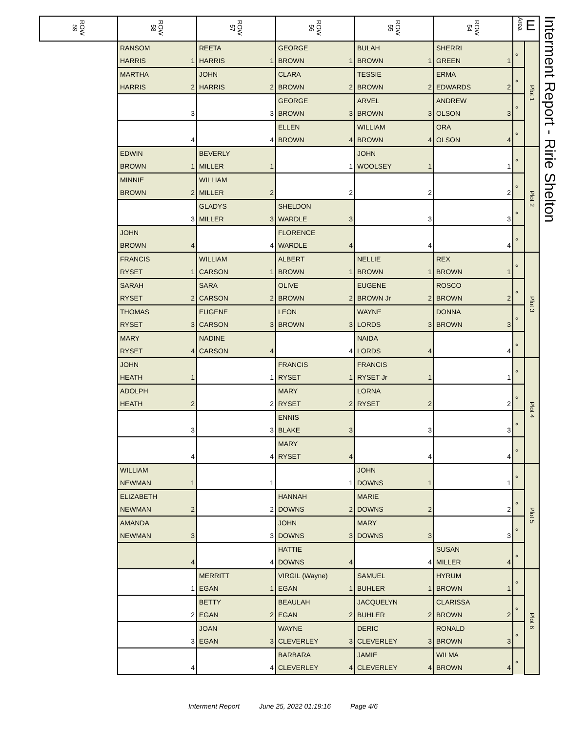| ROW 59 | ROW 58 | | ROW 57 | | ROW 56 | | ROW 55 | | ROW 54 | | Area E | |
| --- | --- | --- | --- | --- | --- | --- | --- | --- | --- | --- | --- | --- |
| | RANSOM | | REETA | | GEORGE | | BULAH | | SHERRI | | « | Plot 1 |
| | HARRIS | 1 | HARRIS | 1 | BROWN | 1 | BROWN | 1 | GREEN | 1 | | |
| | MARTHA | | JOHN | | CLARA | | TESSIE | | ERMA | | « | |
| | HARRIS | 2 | HARRIS | 2 | BROWN | 2 | BROWN | 2 | EDWARDS | 2 | | |
| | | | | | GEORGE | | ARVEL | | ANDREW | | « | |
| | | 3 | | 3 | BROWN | 3 | BROWN | 3 | OLSON | 3 | | |
| | | | | | ELLEN | | WILLIAM | | ORA | | « | |
| | | 4 | | 4 | BROWN | 4 | BROWN | 4 | OLSON | 4 | | |
| | EDWIN | | BEVERLY | | | | JOHN | | | | « | Plot 2 |
| | BROWN | 1 | MILLER | 1 | | 1 | WOOLSEY | 1 | | 1 | | |
| | MINNIE | | WILLIAM | | | | | | | | « | |
| | BROWN | 2 | MILLER | 2 | | 2 | | 2 | | 2 | | |
| | | | GLADYS | | SHELDON | | | | | | « | |
| | | 3 | MILLER | 3 | WARDLE | 3 | | 3 | | 3 | | |
| | JOHN | | | | FLORENCE | | | | | | « | |
| | BROWN | 4 | | 4 | WARDLE | 4 | | 4 | | 4 | | |
| | FRANCIS | | WILLIAM | | ALBERT | | NELLIE | | REX | | « | Plot 3 |
| | RYSET | 1 | CARSON | 1 | BROWN | 1 | BROWN | 1 | BROWN | 1 | | |
| | SARAH | | SARA | | OLIVE | | EUGENE | | ROSCO | | « | |
| | RYSET | 2 | CARSON | 2 | BROWN | 2 | BROWN Jr | 2 | BROWN | 2 | | |
| | THOMAS | | EUGENE | | LEON | | WAYNE | | DONNA | | « | |
| | RYSET | 3 | CARSON | 3 | BROWN | 3 | LORDS | 3 | BROWN | 3 | | |
| | MARY | | NADINE | | | | NAIDA | | | | « | |
| | RYSET | 4 | CARSON | 4 | | 4 | LORDS | 4 | | 4 | | |
| | JOHN | | | | FRANCIS | | FRANCIS | | | | « | Plot 4 |
| | HEATH | 1 | | 1 | RYSET | 1 | RYSET Jr | 1 | | 1 | | |
| | ADOLPH | | | | MARY | | LORNA | | | | « | |
| | HEATH | 2 | | 2 | RYSET | 2 | RYSET | 2 | | 2 | | |
| | | | | | ENNIS | | | | | | « | |
| | | 3 | | 3 | BLAKE | 3 | | 3 | | 3 | | |
| | | | | | MARY | | | | | | « | |
| | | 4 | | 4 | RYSET | 4 | | 4 | | 4 | | |
| | WILLIAM | | | | | | JOHN | | | | « | Plot 5 |
| | NEWMAN | 1 | | 1 | | 1 | DOWNS | 1 | | 1 | | |
| | ELIZABETH | | | | HANNAH | | MARIE | | | | « | |
| | NEWMAN | 2 | | 2 | DOWNS | 2 | DOWNS | 2 | | 2 | | |
| | AMANDA | | | | JOHN | | MARY | | | | « | |
| | NEWMAN | 3 | | 3 | DOWNS | 3 | DOWNS | 3 | | 3 | | |
| | | | | | HATTIE | | | | SUSAN | | « | |
| | | 4 | | 4 | DOWNS | 4 | | 4 | MILLER | 4 | | |
| | | | MERRITT | | VIRGIL (Wayne) | | SAMUEL | | HYRUM | | « | Plot 6 |
| | | 1 | EGAN | 1 | EGAN | 1 | BUHLER | 1 | BROWN | 1 | | |
| | | | BETTY | | BEAULAH | | JACQUELYN | | CLARISSA | | « | |
| | | 2 | EGAN | 2 | EGAN | 2 | BUHLER | 2 | BROWN | 2 | | |
| | | | JOAN | | WAYNE | | DERIC | | RONALD | | « | |
| | | 3 | EGAN | 3 | CLEVERLEY | 3 | CLEVERLEY | 3 | BROWN | 3 | | |
| | | | | | BARBARA | | JAMIE | | WILMA | | « | |
| | | 4 | | 4 | CLEVERLEY | 4 | CLEVERLEY | 4 | BROWN | 4 | | |
Interment Report - Ririe Shelton
Interment Report June 25, 2022 01:19:16 Page 4/6